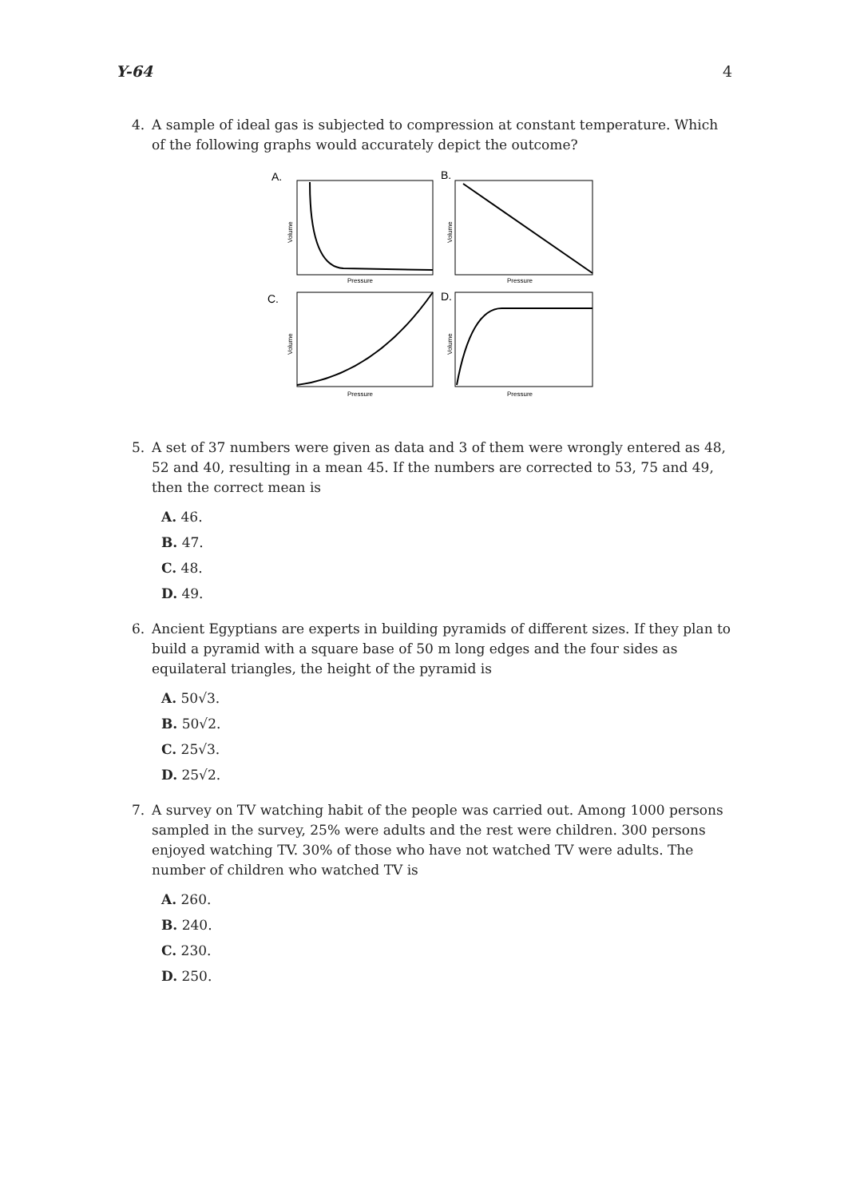Y-64 4
4. A sample of ideal gas is subjected to compression at constant temperature. Which of the following graphs would accurately depict the outcome?
A.
B.
C.
D.
Pressure
Pressure
Pressure
Pressure
Volume
Volume
Volume
Volume
5. A set of 37 numbers were given as data and 3 of them were wrongly entered as 48, 52 and 40, resulting in a mean 45. If the numbers are corrected to 53, 75 and 49, then the correct mean is
A. 46.
B. 47.
C. 48.
D. 49.
6. Ancient Egyptians are experts in building pyramids of different sizes. If they plan to build a pyramid with a square base of 50 m long edges and the four sides as equilateral triangles, the height of the pyramid is
A. 50√3.
B. 50√2.
C. 25√3.
D. 25√2.
7. A survey on TV watching habit of the people was carried out. Among 1000 persons sampled in the survey, 25% were adults and the rest were children. 300 persons enjoyed watching TV. 30% of those who have not watched TV were adults. The number of children who watched TV is
A. 260.
B. 240.
C. 230.
D. 250.